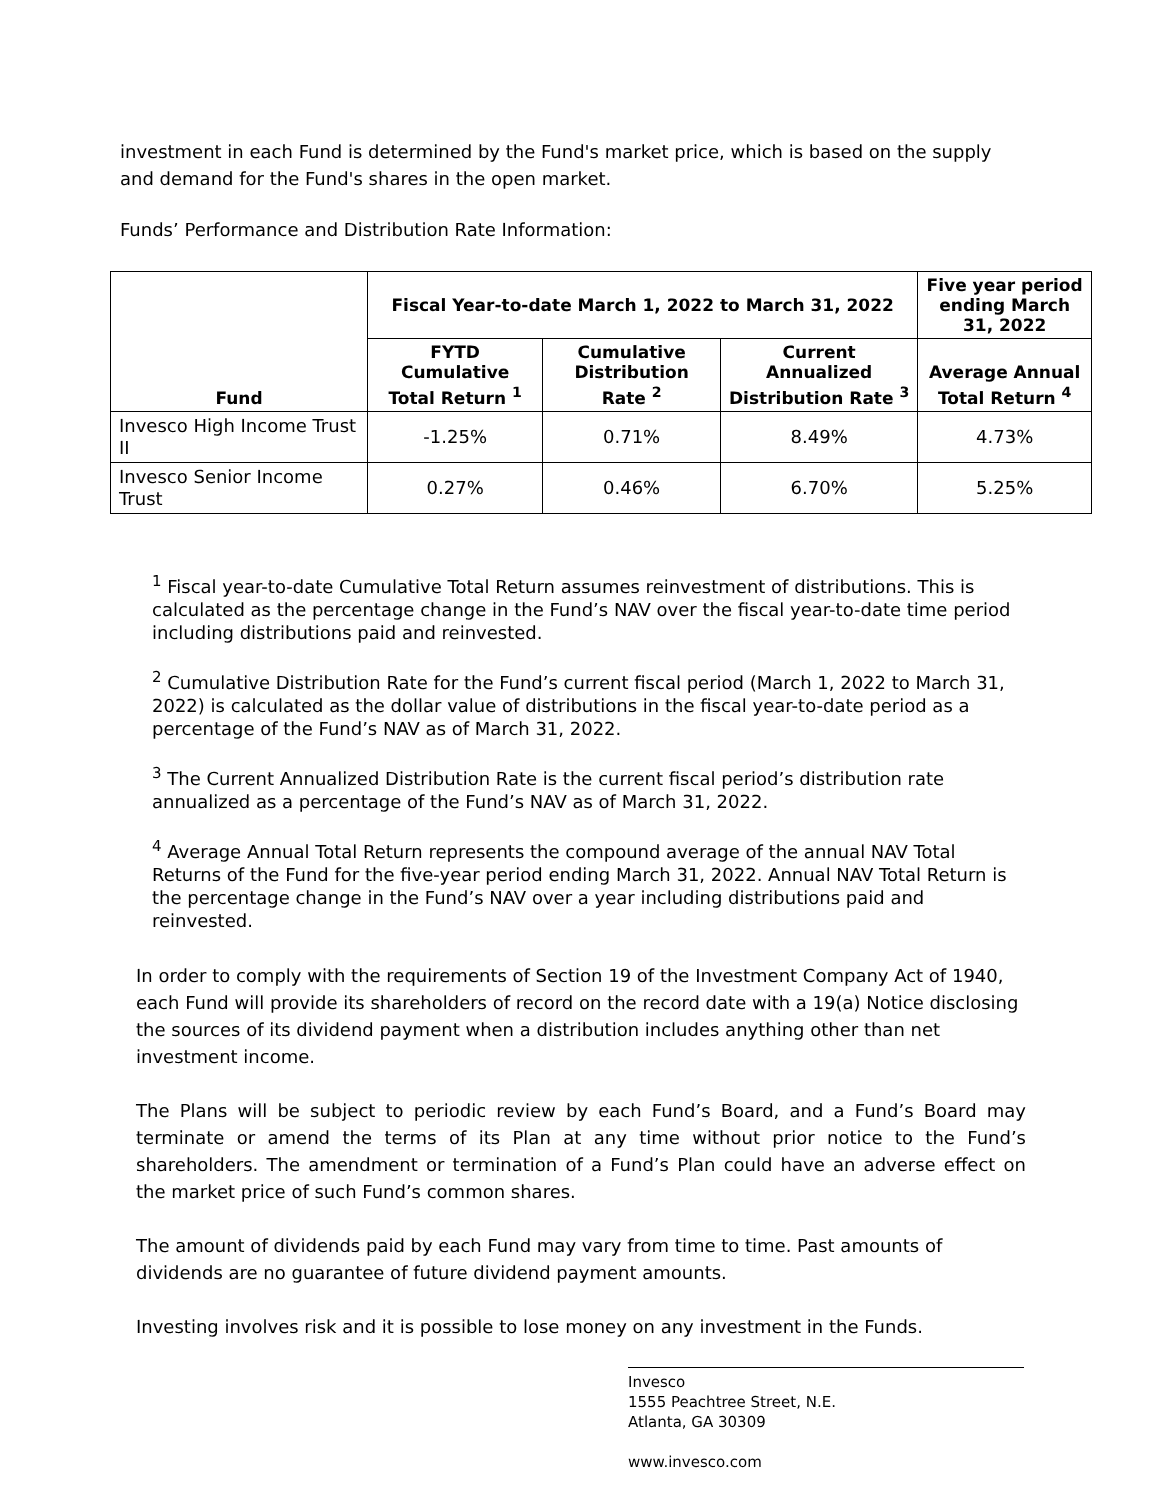investment in each Fund is determined by the Fund's market price, which is based on the supply and demand for the Fund's shares in the open market.
Funds’ Performance and Distribution Rate Information:
| Fund | Fiscal Year-to-date March 1, 2022 to March 31, 2022 | | | Five year period ending March 31, 2022 |
| --- | --- | --- | --- | --- |
| | FYTD Cumulative Total Return <sup>1</sup> | Cumulative Distribution Rate <sup>2</sup> | Current Annualized Distribution Rate <sup>3</sup> | Average Annual Total Return <sup>4</sup> |
| Invesco High Income Trust II | -1.25% | 0.71% | 8.49% | 4.73% |
| Invesco Senior Income Trust | 0.27% | 0.46% | 6.70% | 5.25% |
<sup>1</sup> Fiscal year-to-date Cumulative Total Return assumes reinvestment of distributions. This is calculated as the percentage change in the Fund’s NAV over the fiscal year-to-date time period including distributions paid and reinvested.
<sup>2</sup> Cumulative Distribution Rate for the Fund’s current fiscal period (March 1, 2022 to March 31, 2022) is calculated as the dollar value of distributions in the fiscal year-to-date period as a percentage of the Fund’s NAV as of March 31, 2022.
<sup>3</sup> The Current Annualized Distribution Rate is the current fiscal period’s distribution rate annualized as a percentage of the Fund’s NAV as of March 31, 2022.
<sup>4</sup> Average Annual Total Return represents the compound average of the annual NAV Total Returns of the Fund for the five-year period ending March 31, 2022. Annual NAV Total Return is the percentage change in the Fund’s NAV over a year including distributions paid and reinvested.
In order to comply with the requirements of Section 19 of the Investment Company Act of 1940, each Fund will provide its shareholders of record on the record date with a 19(a) Notice disclosing the sources of its dividend payment when a distribution includes anything other than net investment income.
The Plans will be subject to periodic review by each Fund’s Board, and a Fund’s Board may terminate or amend the terms of its Plan at any time without prior notice to the Fund’s shareholders. The amendment or termination of a Fund’s Plan could have an adverse effect on the market price of such Fund’s common shares.
The amount of dividends paid by each Fund may vary from time to time. Past amounts of dividends are no guarantee of future dividend payment amounts.
Investing involves risk and it is possible to lose money on any investment in the Funds.
Invesco
1555 Peachtree Street, N.E.
Atlanta, GA 30309
www.invesco.com